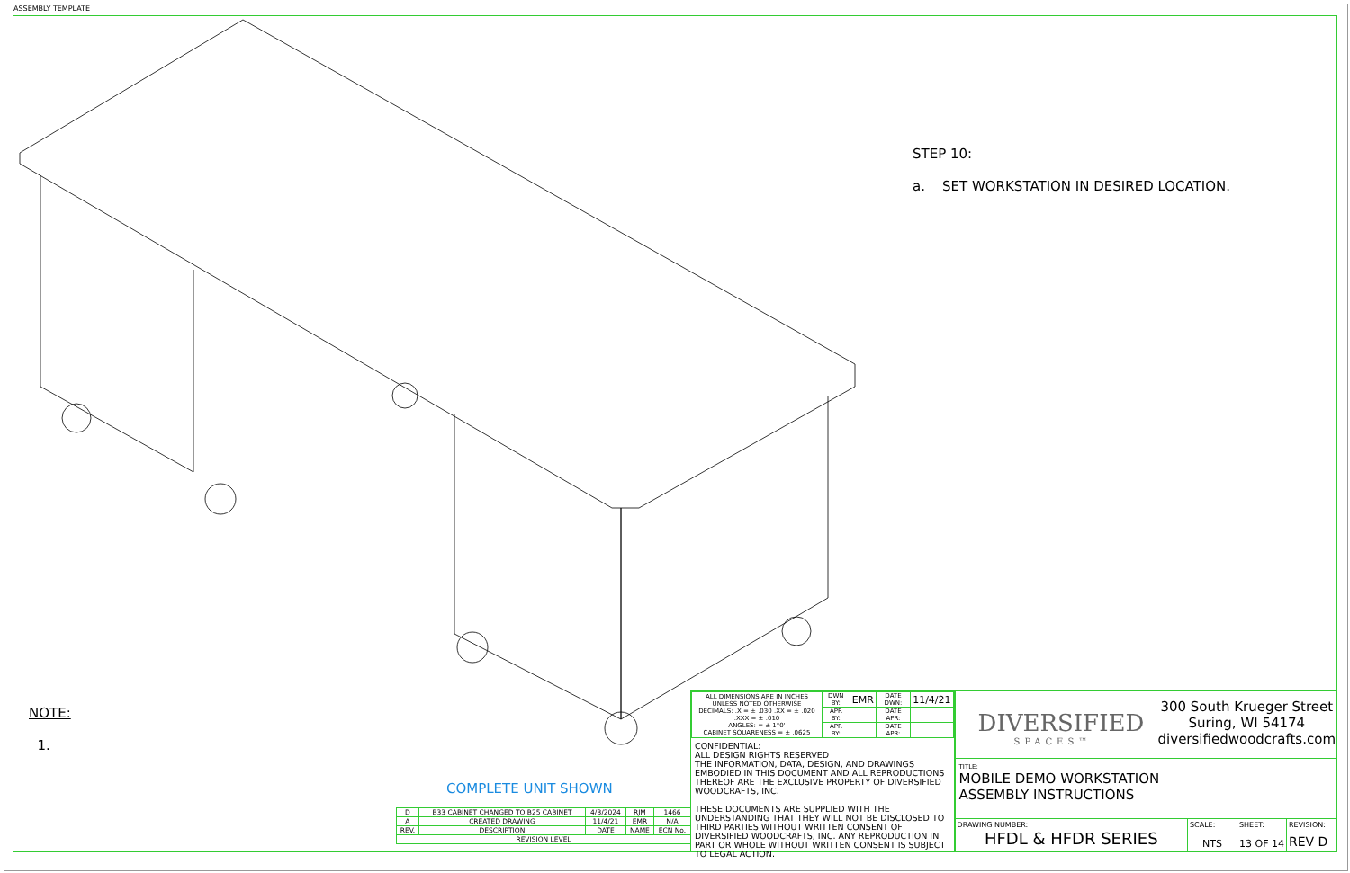ASSEMBLY TEMPLATE
STEP 10:
a. SET WORKSTATION IN DESIRED LOCATION.
NOTE:
1.
COMPLETE UNIT SHOWN
| D | B33 CABINET CHANGED TO B25 CABINET | 4/3/2024 | RJM | 1466 |
| A | CREATED DRAWING | 11/4/21 | EMR | N/A |
| REV. | DESCRIPTION | DATE | NAME | ECN No. |
| REVISION LEVEL | | | | |
| ALL DIMENSIONS ARE IN INCHES UNLESS NOTED OTHERWISE DECIMALS: .X = ± .030 .XX = ± .020 .XXX = ± .010 ANGLES: = ± 1°0' CABINET SQUARENESS = ± .0625 | DWN BY: | EMR | DATE DWN: | 11/4/21 |
| | APR BY: | | DATE APR: | |
| | APR BY: | | DATE APR: | |
CONFIDENTIAL:
ALL DESIGN RIGHTS RESERVED
THE INFORMATION, DATA, DESIGN, AND DRAWINGS EMBODIED IN THIS DOCUMENT AND ALL REPRODUCTIONS THEREOF ARE THE EXCLUSIVE PROPERTY OF DIVERSIFIED WOODCRAFTS, INC.
THESE DOCUMENTS ARE SUPPLIED WITH THE UNDERSTANDING THAT THEY WILL NOT BE DISCLOSED TO THIRD PARTIES WITHOUT WRITTEN CONSENT OF DIVERSIFIED WOODCRAFTS, INC. ANY REPRODUCTION IN PART OR WHOLE WITHOUT WRITTEN CONSENT IS SUBJECT TO LEGAL ACTION.
DIVERSIFIED
SPACES™
300 South Krueger Street
Suring, WI 54174
diversifiedwoodcrafts.com
TITLE:
MOBILE DEMO WORKSTATION
ASSEMBLY INSTRUCTIONS
DRAWING NUMBER:
HFDL & HFDR SERIES
SCALE:
NTS
SHEET:
13 OF 14
REVISION:
REV D